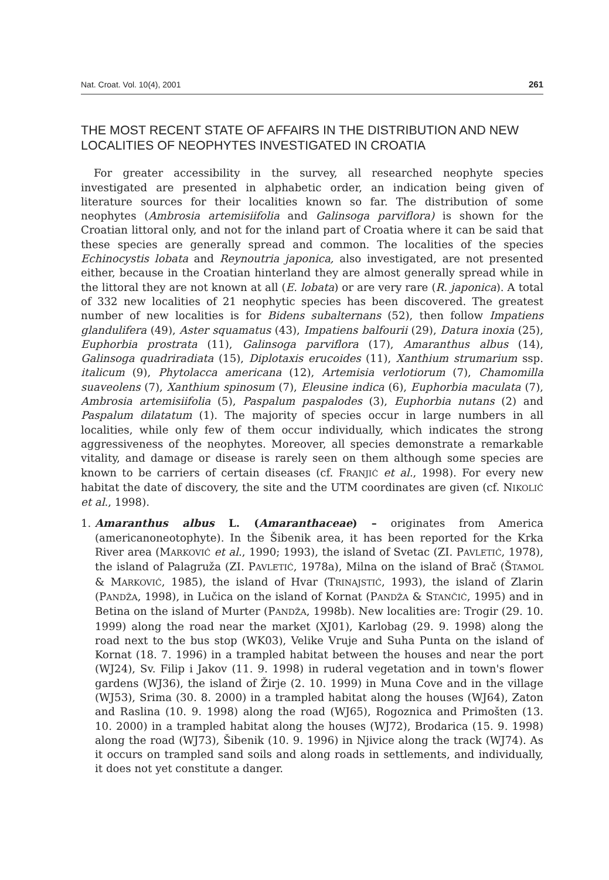Nat. Croat. Vol. 10(4), 2001 261
THE MOST RECENT STATE OF AFFAIRS IN THE DISTRIBUTION AND NEW LOCALITIES OF NEOPHYTES INVESTIGATED IN CROATIA
For greater accessibility in the survey, all researched neophyte species investigated are presented in alphabetic order, an indication being given of literature sources for their localities known so far. The distribution of some neophytes (Ambrosia artemisiifolia and Galinsoga parviflora) is shown for the Croatian littoral only, and not for the inland part of Croatia where it can be said that these species are generally spread and common. The localities of the species Echinocystis lobata and Reynoutria japonica, also investigated, are not presented either, because in the Croatian hinterland they are almost generally spread while in the littoral they are not known at all (E. lobata) or are very rare (R. japonica). A total of 332 new localities of 21 neophytic species has been discovered. The greatest number of new localities is for Bidens subalternans (52), then follow Impatiens glandulifera (49), Aster squamatus (43), Impatiens balfourii (29), Datura inoxia (25), Euphorbia prostrata (11), Galinsoga parviflora (17), Amaranthus albus (14), Galinsoga quadriradiata (15), Diplotaxis erucoides (11), Xanthium strumarium ssp. italicum (9), Phytolacca americana (12), Artemisia verlotiorum (7), Chamomilla suaveolens (7), Xanthium spinosum (7), Eleusine indica (6), Euphorbia maculata (7), Ambrosia artemisiifolia (5), Paspalum paspalodes (3), Euphorbia nutans (2) and Paspalum dilatatum (1). The majority of species occur in large numbers in all localities, while only few of them occur individually, which indicates the strong aggressiveness of the neophytes. Moreover, all species demonstrate a remarkable vitality, and damage or disease is rarely seen on them although some species are known to be carriers of certain diseases (cf. FRANJIĆ et al., 1998). For every new habitat the date of discovery, the site and the UTM coordinates are given (cf. NIKOLIĆ et al., 1998).
1. Amaranthus albus L. (Amaranthaceae) – originates from America (americanoneotophyte). In the Šibenik area, it has been reported for the Krka River area (MARKOVIĆ et al., 1990; 1993), the island of Svetac (ZI. PAVLETIĆ, 1978), the island of Palagruža (ZI. PAVLETIĆ, 1978a), Milna on the island of Brač (ŠTAMOL & MARKOVIĆ, 1985), the island of Hvar (TRINAJSTIĆ, 1993), the island of Zlarin (PANDŽA, 1998), in Lučica on the island of Kornat (PANDŽA & STANČIĆ, 1995) and in Betina on the island of Murter (PANDŽA, 1998b). New localities are: Trogir (29. 10. 1999) along the road near the market (XJ01), Karlobag (29. 9. 1998) along the road next to the bus stop (WK03), Velike Vruje and Suha Punta on the island of Kornat (18. 7. 1996) in a trampled habitat between the houses and near the port (WJ24), Sv. Filip i Jakov (11. 9. 1998) in ruderal vegetation and in town's flower gardens (WJ36), the island of Žirje (2. 10. 1999) in Muna Cove and in the village (WJ53), Srima (30. 8. 2000) in a trampled habitat along the houses (WJ64), Zaton and Raslina (10. 9. 1998) along the road (WJ65), Rogoznica and Primošten (13. 10. 2000) in a trampled habitat along the houses (WJ72), Brodarica (15. 9. 1998) along the road (WJ73), Šibenik (10. 9. 1996) in Njivice along the track (WJ74). As it occurs on trampled sand soils and along roads in settlements, and individually, it does not yet constitute a danger.